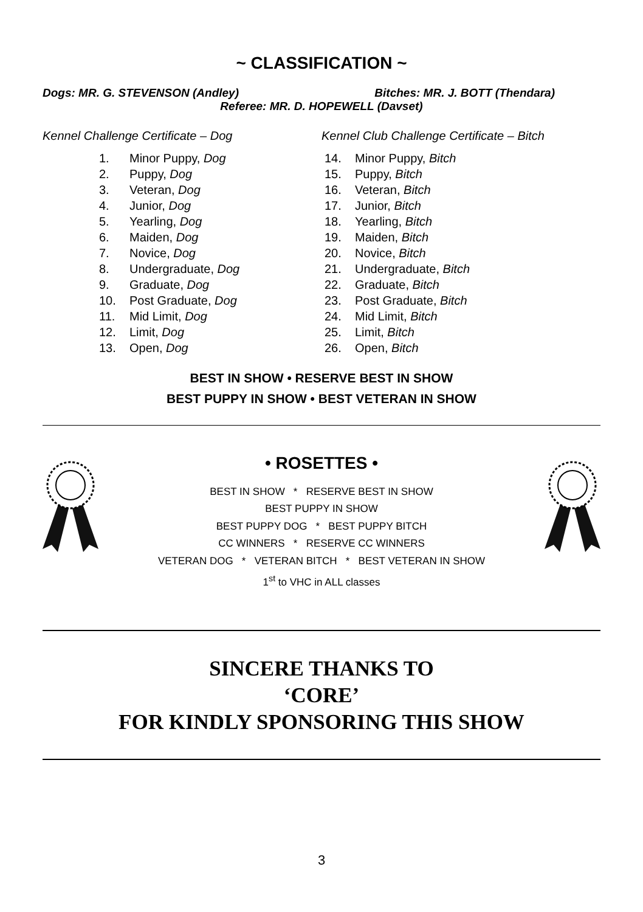~ CLASSIFICATION ~
Dogs: MR. G. STEVENSON (Andley) Bitches: MR. J. BOTT (Thendara)
Referee: MR. D. HOPEWELL (Davset)
Kennel Challenge Certificate – Dog
1. Minor Puppy, Dog
2. Puppy, Dog
3. Veteran, Dog
4. Junior, Dog
5. Yearling, Dog
6. Maiden, Dog
7. Novice, Dog
8. Undergraduate, Dog
9. Graduate, Dog
10. Post Graduate, Dog
11. Mid Limit, Dog
12. Limit, Dog
13. Open, Dog
Kennel Club Challenge Certificate – Bitch
14. Minor Puppy, Bitch
15. Puppy, Bitch
16. Veteran, Bitch
17. Junior, Bitch
18. Yearling, Bitch
19. Maiden, Bitch
20. Novice, Bitch
21. Undergraduate, Bitch
22. Graduate, Bitch
23. Post Graduate, Bitch
24. Mid Limit, Bitch
25. Limit, Bitch
26. Open, Bitch
BEST IN SHOW • RESERVE BEST IN SHOW
BEST PUPPY IN SHOW • BEST VETERAN IN SHOW
• ROSETTES •
BEST IN SHOW * RESERVE BEST IN SHOW
BEST PUPPY IN SHOW
BEST PUPPY DOG * BEST PUPPY BITCH
CC WINNERS * RESERVE CC WINNERS
VETERAN DOG * VETERAN BITCH * BEST VETERAN IN SHOW
1<sup>st</sup> to VHC in ALL classes
SINCERE THANKS TO
‘CORE’
FOR KINDLY SPONSORING THIS SHOW
3